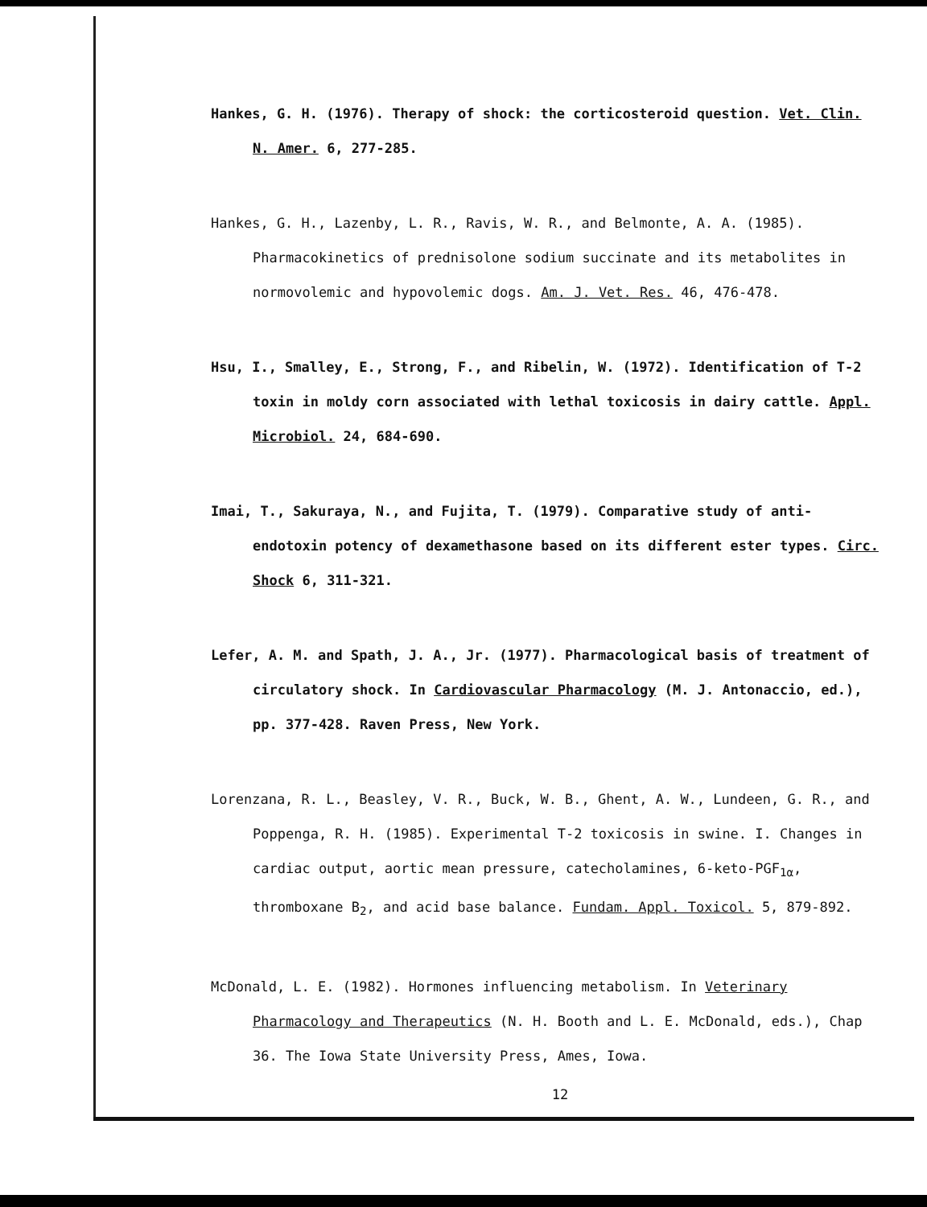Hankes, G. H. (1976). Therapy of shock: the corticosteroid question. Vet. Clin. N. Amer. 6, 277-285.
Hankes, G. H., Lazenby, L. R., Ravis, W. R., and Belmonte, A. A. (1985). Pharmacokinetics of prednisolone sodium succinate and its metabolites in normovolemic and hypovolemic dogs. Am. J. Vet. Res. 46, 476-478.
Hsu, I., Smalley, E., Strong, F., and Ribelin, W. (1972). Identification of T-2 toxin in moldy corn associated with lethal toxicosis in dairy cattle. Appl. Microbiol. 24, 684-690.
Imai, T., Sakuraya, N., and Fujita, T. (1979). Comparative study of anti-endotoxin potency of dexamethasone based on its different ester types. Circ. Shock 6, 311-321.
Lefer, A. M. and Spath, J. A., Jr. (1977). Pharmacological basis of treatment of circulatory shock. In Cardiovascular Pharmacology (M. J. Antonaccio, ed.), pp. 377-428. Raven Press, New York.
Lorenzana, R. L., Beasley, V. R., Buck, W. B., Ghent, A. W., Lundeen, G. R., and Poppenga, R. H. (1985). Experimental T-2 toxicosis in swine. I. Changes in cardiac output, aortic mean pressure, catecholamines, 6-keto-PGF<sub>1α</sub>, thromboxane B<sub>2</sub>, and acid base balance. Fundam. Appl. Toxicol. 5, 879-892.
McDonald, L. E. (1982). Hormones influencing metabolism. In Veterinary Pharmacology and Therapeutics (N. H. Booth and L. E. McDonald, eds.), Chap 36. The Iowa State University Press, Ames, Iowa.
12